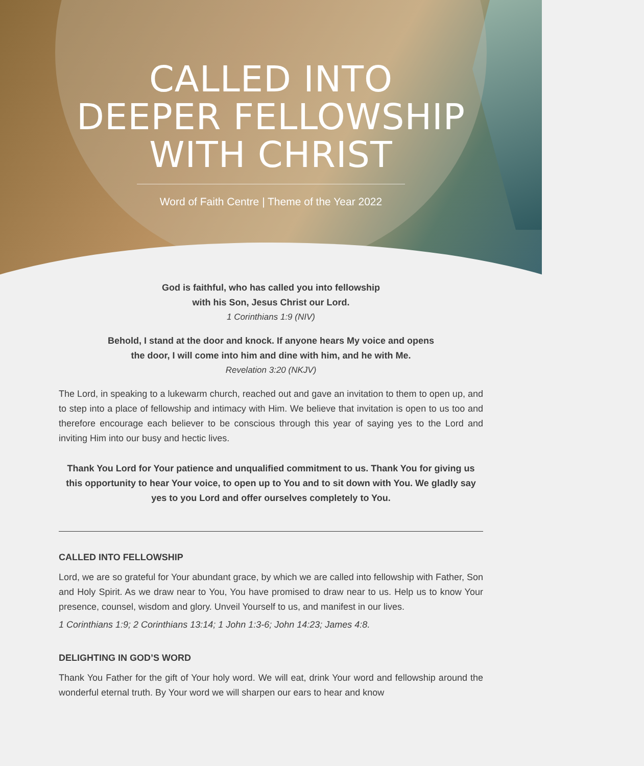CALLED INTO
DEEPER FELLOWSHIP
WITH CHRIST
Word of Faith Centre | Theme of the Year 2022
God is faithful, who has called you into fellowship
with his Son, Jesus Christ our Lord.
1 Corinthians 1:9 (NIV)
Behold, I stand at the door and knock. If anyone hears My voice and opens
the door, I will come into him and dine with him, and he with Me.
Revelation 3:20 (NKJV)
The Lord, in speaking to a lukewarm church, reached out and gave an invitation to them to open up, and to step into a place of fellowship and intimacy with Him. We believe that invitation is open to us too and therefore encourage each believer to be conscious through this year of saying yes to the Lord and inviting Him into our busy and hectic lives.
Thank You Lord for Your patience and unqualified commitment to us. Thank You for giving us this opportunity to hear Your voice, to open up to You and to sit down with You. We gladly say yes to you Lord and offer ourselves completely to You.
CALLED INTO FELLOWSHIP
Lord, we are so grateful for Your abundant grace, by which we are called into fellowship with Father, Son and Holy Spirit. As we draw near to You, You have promised to draw near to us. Help us to know Your presence, counsel, wisdom and glory. Unveil Yourself to us, and manifest in our lives.
1 Corinthians 1:9; 2 Corinthians 13:14; 1 John 1:3-6; John 14:23; James 4:8.
DELIGHTING IN GOD’S WORD
Thank You Father for the gift of Your holy word. We will eat, drink Your word and fellowship around the wonderful eternal truth. By Your word we will sharpen our ears to hear and know